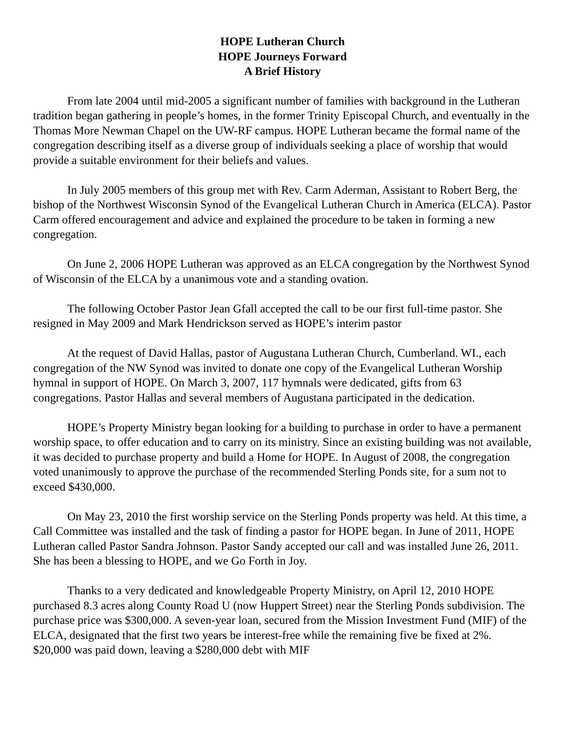HOPE Lutheran Church
HOPE Journeys Forward
A Brief History
From late 2004 until mid-2005 a significant number of families with background in the Lutheran tradition began gathering in people’s homes, in the former Trinity Episcopal Church, and eventually in the Thomas More Newman Chapel on the UW-RF campus. HOPE Lutheran became the formal name of the congregation describing itself as a diverse group of individuals seeking a place of worship that would provide a suitable environment for their beliefs and values.
In July 2005 members of this group met with Rev. Carm Aderman, Assistant to Robert Berg, the bishop of the Northwest Wisconsin Synod of the Evangelical Lutheran Church in America (ELCA). Pastor Carm offered encouragement and advice and explained the procedure to be taken in forming a new congregation.
On June 2, 2006 HOPE Lutheran was approved as an ELCA congregation by the Northwest Synod of Wisconsin of the ELCA by a unanimous vote and a standing ovation.
The following October Pastor Jean Gfall accepted the call to be our first full-time pastor. She resigned in May 2009 and Mark Hendrickson served as HOPE’s interim pastor
At the request of David Hallas, pastor of Augustana Lutheran Church, Cumberland. WI., each congregation of the NW Synod was invited to donate one copy of the Evangelical Lutheran Worship hymnal in support of HOPE. On March 3, 2007, 117 hymnals were dedicated, gifts from 63 congregations. Pastor Hallas and several members of Augustana participated in the dedication.
HOPE’s Property Ministry began looking for a building to purchase in order to have a permanent worship space, to offer education and to carry on its ministry. Since an existing building was not available, it was decided to purchase property and build a Home for HOPE. In August of 2008, the congregation voted unanimously to approve the purchase of the recommended Sterling Ponds site, for a sum not to exceed $430,000.
On May 23, 2010 the first worship service on the Sterling Ponds property was held. At this time, a Call Committee was installed and the task of finding a pastor for HOPE began. In June of 2011, HOPE Lutheran called Pastor Sandra Johnson. Pastor Sandy accepted our call and was installed June 26, 2011. She has been a blessing to HOPE, and we Go Forth in Joy.
Thanks to a very dedicated and knowledgeable Property Ministry, on April 12, 2010 HOPE purchased 8.3 acres along County Road U (now Huppert Street) near the Sterling Ponds subdivision. The purchase price was $300,000. A seven-year loan, secured from the Mission Investment Fund (MIF) of the ELCA, designated that the first two years be interest-free while the remaining five be fixed at 2%. $20,000 was paid down, leaving a $280,000 debt with MIF